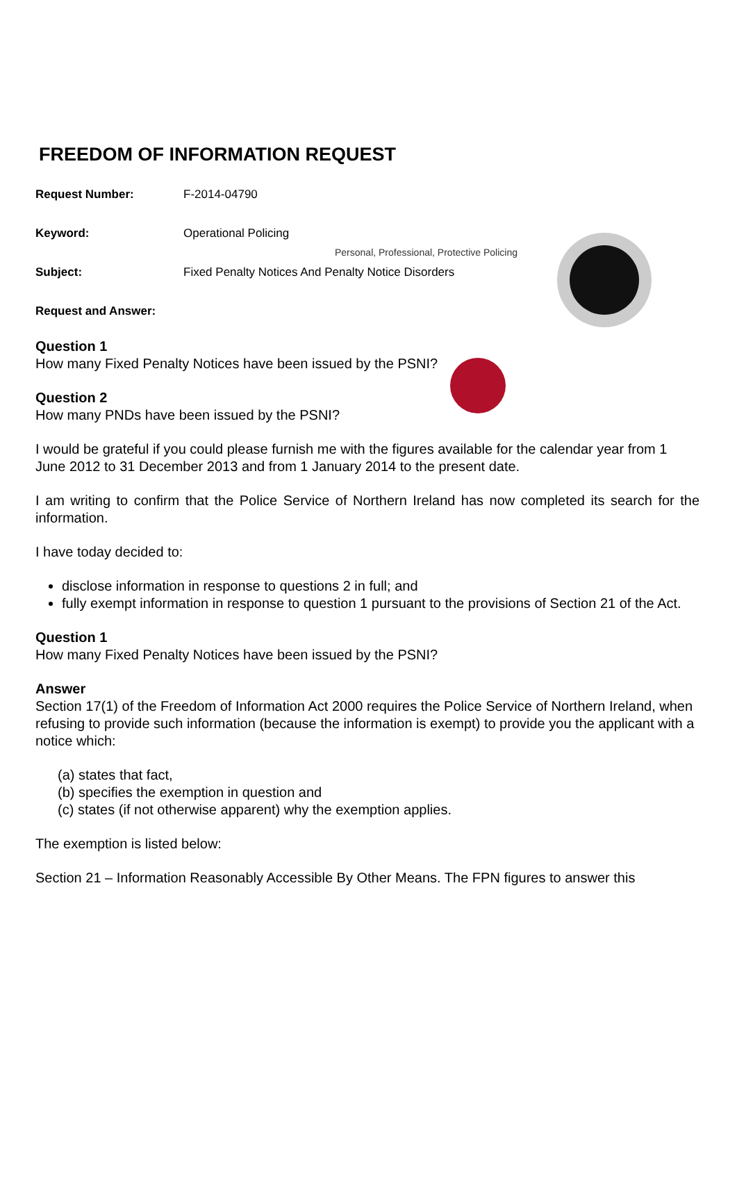Personal, Professional, Protective Policing
FREEDOM OF INFORMATION REQUEST
Request Number: F-2014-04790
Keyword: Operational Policing
Subject: Fixed Penalty Notices And Penalty Notice Disorders
Request and Answer:
Question 1
How many Fixed Penalty Notices have been issued by the PSNI?
Question 2
How many PNDs have been issued by the PSNI?
I would be grateful if you could please furnish me with the figures available for the calendar year from 1 June 2012 to 31 December 2013 and from 1 January 2014 to the present date.
I am writing to confirm that the Police Service of Northern Ireland has now completed its search for the information.
I have today decided to:
disclose information in response to questions 2 in full; and
fully exempt information in response to question 1 pursuant to the provisions of Section 21 of the Act.
Question 1
How many Fixed Penalty Notices have been issued by the PSNI?
Answer
Section 17(1) of the Freedom of Information Act 2000 requires the Police Service of Northern Ireland, when refusing to provide such information (because the information is exempt) to provide you the applicant with a notice which:
(a) states that fact,
(b) specifies the exemption in question and
(c) states (if not otherwise apparent) why the exemption applies.
The exemption is listed below:
Section 21 – Information Reasonably Accessible By Other Means. The FPN figures to answer this